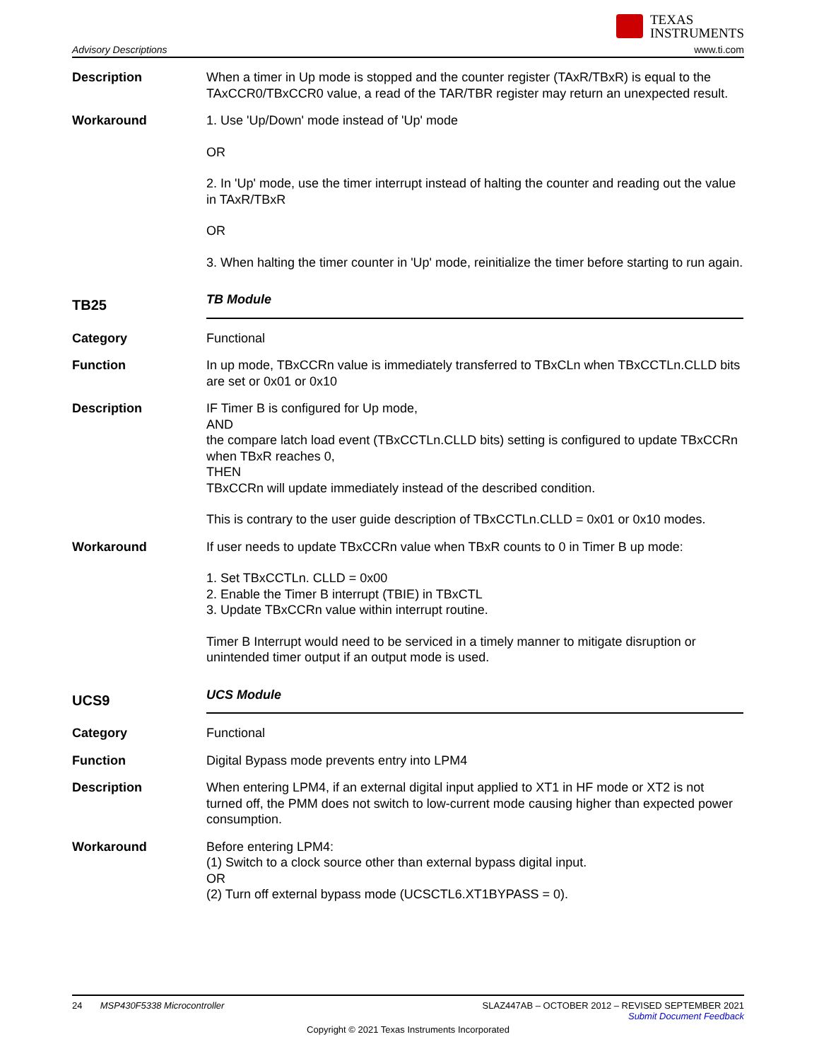TEXAS
INSTRUMENTS
Advisory Descriptions www.ti.com
Description When a timer in Up mode is stopped and the counter register (TAxR/TBxR) is equal to the TAxCCR0/TBxCCR0 value, a read of the TAR/TBR register may return an unexpected result.
Workaround 1. Use 'Up/Down' mode instead of 'Up' mode
OR
2. In 'Up' mode, use the timer interrupt instead of halting the counter and reading out the value in TAxR/TBxR
OR
3. When halting the timer counter in 'Up' mode, reinitialize the timer before starting to run again.
TB25
TB Module
Category Functional
Function In up mode, TBxCCRn value is immediately transferred to TBxCLn when TBxCCTLn.CLLD bits are set or 0x01 or 0x10
Description IF Timer B is configured for Up mode,
AND
the compare latch load event (TBxCCTLn.CLLD bits) setting is configured to update TBxCCRn when TBxR reaches 0,
THEN
TBxCCRn will update immediately instead of the described condition.
This is contrary to the user guide description of TBxCCTLn.CLLD = 0x01 or 0x10 modes.
Workaround If user needs to update TBxCCRn value when TBxR counts to 0 in Timer B up mode:
1. Set TBxCCTLn. CLLD = 0x00
2. Enable the Timer B interrupt (TBIE) in TBxCTL
3. Update TBxCCRn value within interrupt routine.
Timer B Interrupt would need to be serviced in a timely manner to mitigate disruption or unintended timer output if an output mode is used.
UCS9
UCS Module
Category Functional
Function Digital Bypass mode prevents entry into LPM4
Description When entering LPM4, if an external digital input applied to XT1 in HF mode or XT2 is not turned off, the PMM does not switch to low-current mode causing higher than expected power consumption.
Workaround Before entering LPM4:
(1) Switch to a clock source other than external bypass digital input.
OR
(2) Turn off external bypass mode (UCSCTL6.XT1BYPASS = 0).
24 MSP430F5338 Microcontroller SLAZ447AB – OCTOBER 2012 – REVISED SEPTEMBER 2021
Submit Document Feedback
Copyright © 2021 Texas Instruments Incorporated